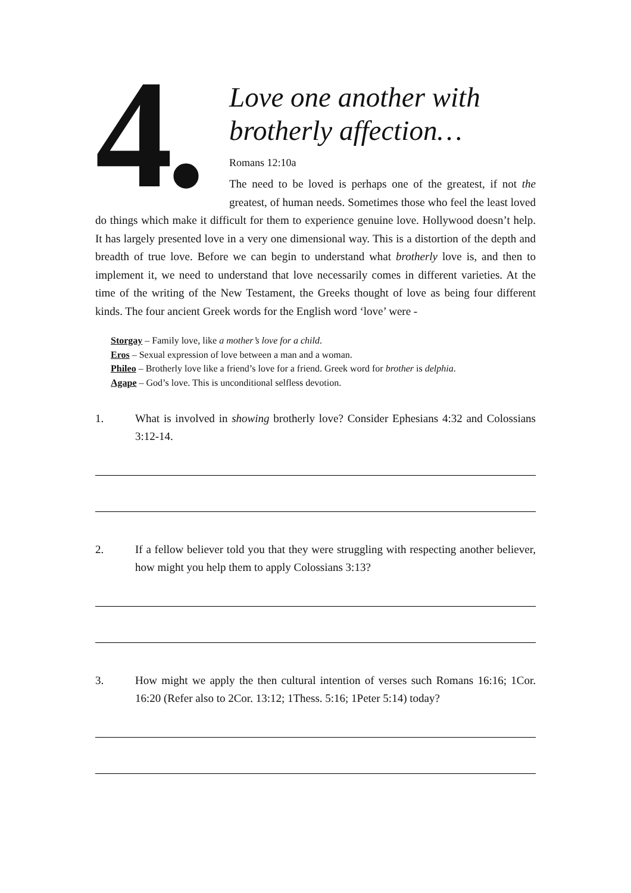4.
Love one another with brotherly affection…
Romans 12:10a
The need to be loved is perhaps one of the greatest, if not the greatest, of human needs. Sometimes those who feel the least loved do things which make it difficult for them to experience genuine love. Hollywood doesn’t help. It has largely presented love in a very one dimensional way. This is a distortion of the depth and breadth of true love. Before we can begin to understand what brotherly love is, and then to implement it, we need to understand that love necessarily comes in different varieties. At the time of the writing of the New Testament, the Greeks thought of love as being four different kinds. The four ancient Greek words for the English word ‘love’ were -
Storgay – Family love, like a mother’s love for a child.
Eros – Sexual expression of love between a man and a woman.
Phileo – Brotherly love like a friend’s love for a friend. Greek word for brother is delphia.
Agape – God’s love. This is unconditional selfless devotion.
1. What is involved in showing brotherly love? Consider Ephesians 4:32 and Colossians 3:12-14.
2. If a fellow believer told you that they were struggling with respecting another believer, how might you help them to apply Colossians 3:13?
3. How might we apply the then cultural intention of verses such Romans 16:16; 1Cor. 16:20 (Refer also to 2Cor. 13:12; 1Thess. 5:16; 1Peter 5:14) today?